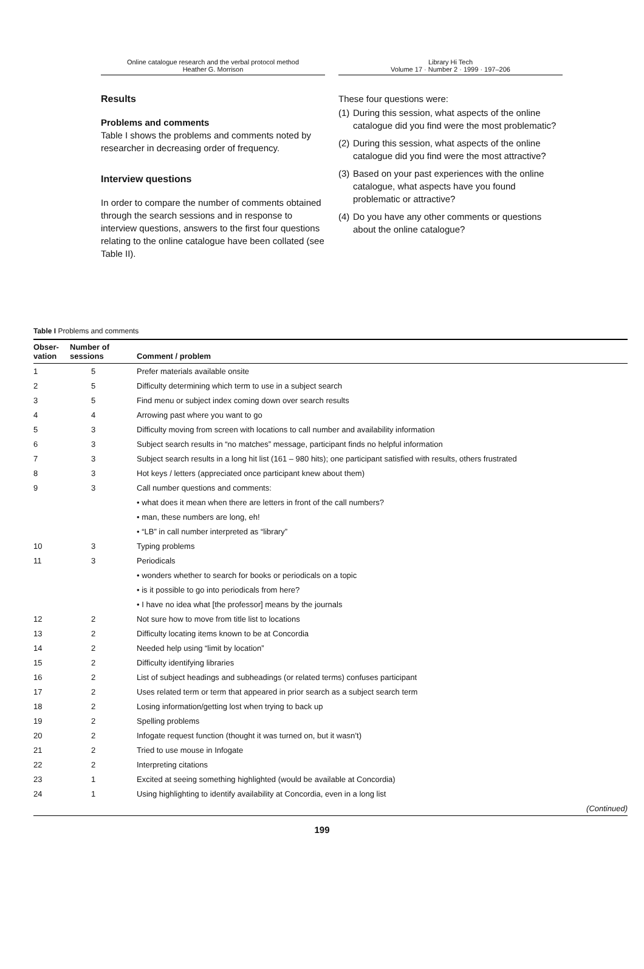Online catalogue research and the verbal protocol method
Heather G. Morrison
Library Hi Tech
Volume 17 · Number 2 · 1999 · 197–206
Results
Problems and comments
Table I shows the problems and comments noted by researcher in decreasing order of frequency.
Interview questions
In order to compare the number of comments obtained through the search sessions and in response to interview questions, answers to the first four questions relating to the online catalogue have been collated (see Table II).
These four questions were:
(1) During this session, what aspects of the online catalogue did you find were the most problematic?
(2) During this session, what aspects of the online catalogue did you find were the most attractive?
(3) Based on your past experiences with the online catalogue, what aspects have you found problematic or attractive?
(4) Do you have any other comments or questions about the online catalogue?
Table I Problems and comments
| Obser- vation | Number of sessions | Comment / problem |
| --- | --- | --- |
| 1 | 5 | Prefer materials available onsite |
| 2 | 5 | Difficulty determining which term to use in a subject search |
| 3 | 5 | Find menu or subject index coming down over search results |
| 4 | 4 | Arrowing past where you want to go |
| 5 | 3 | Difficulty moving from screen with locations to call number and availability information |
| 6 | 3 | Subject search results in “no matches” message, participant finds no helpful information |
| 7 | 3 | Subject search results in a long hit list (161 – 980 hits); one participant satisfied with results, others frustrated |
| 8 | 3 | Hot keys / letters (appreciated once participant knew about them) |
| 9 | 3 | Call number questions and comments: |
| | | • what does it mean when there are letters in front of the call numbers? |
| | | • man, these numbers are long, eh! |
| | | • “LB” in call number interpreted as “library” |
| 10 | 3 | Typing problems |
| 11 | 3 | Periodicals |
| | | • wonders whether to search for books or periodicals on a topic |
| | | • is it possible to go into periodicals from here? |
| | | • I have no idea what [the professor] means by the journals |
| 12 | 2 | Not sure how to move from title list to locations |
| 13 | 2 | Difficulty locating items known to be at Concordia |
| 14 | 2 | Needed help using “limit by location” |
| 15 | 2 | Difficulty identifying libraries |
| 16 | 2 | List of subject headings and subheadings (or related terms) confuses participant |
| 17 | 2 | Uses related term or term that appeared in prior search as a subject search term |
| 18 | 2 | Losing information/getting lost when trying to back up |
| 19 | 2 | Spelling problems |
| 20 | 2 | Infogate request function (thought it was turned on, but it wasn’t) |
| 21 | 2 | Tried to use mouse in Infogate |
| 22 | 2 | Interpreting citations |
| 23 | 1 | Excited at seeing something highlighted (would be available at Concordia) |
| 24 | 1 | Using highlighting to identify availability at Concordia, even in a long list |
| (Continued) | | |
199